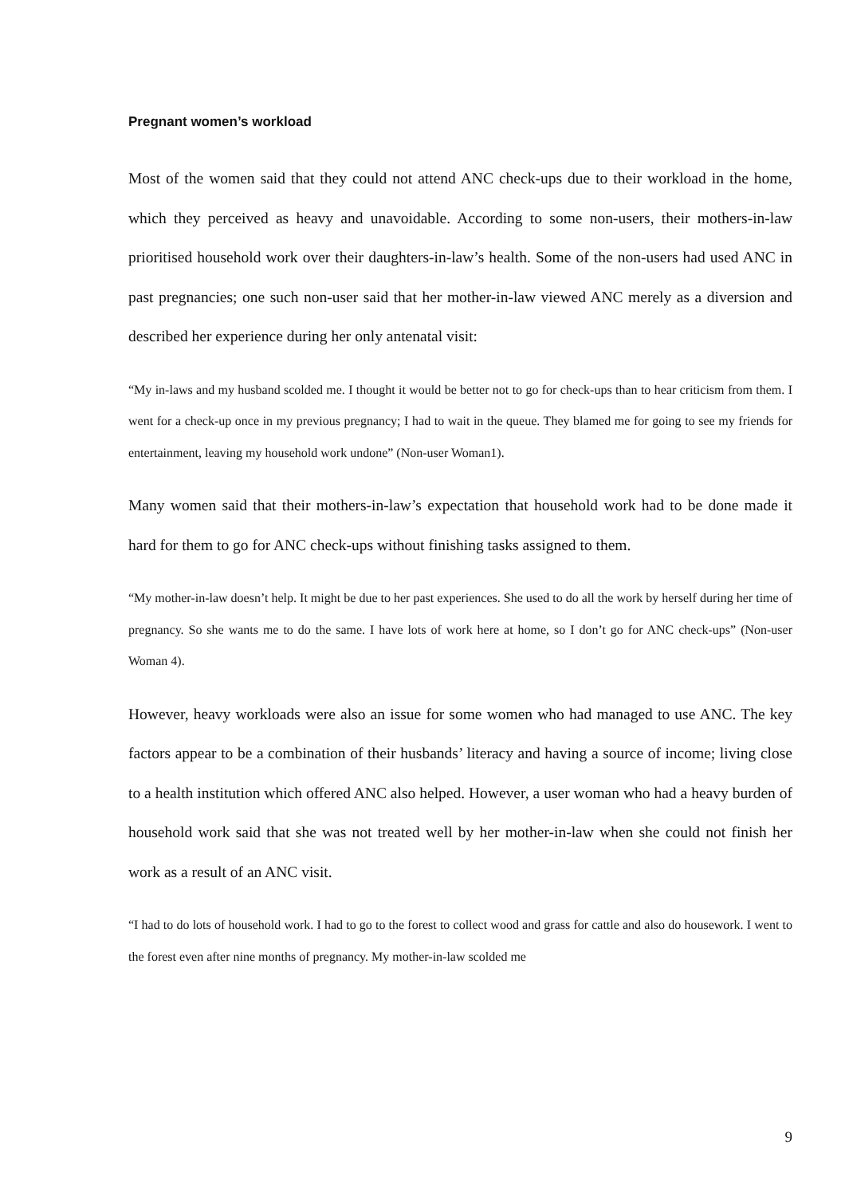Pregnant women’s workload
Most of the women said that they could not attend ANC check-ups due to their workload in the home, which they perceived as heavy and unavoidable. According to some non-users, their mothers-in-law prioritised household work over their daughters-in-law’s health. Some of the non-users had used ANC in past pregnancies; one such non-user said that her mother-in-law viewed ANC merely as a diversion and described her experience during her only antenatal visit:
“My in-laws and my husband scolded me. I thought it would be better not to go for check-ups than to hear criticism from them. I went for a check-up once in my previous pregnancy; I had to wait in the queue. They blamed me for going to see my friends for entertainment, leaving my household work undone” (Non-user Woman1).
Many women said that their mothers-in-law’s expectation that household work had to be done made it hard for them to go for ANC check-ups without finishing tasks assigned to them.
“My mother-in-law doesn’t help. It might be due to her past experiences. She used to do all the work by herself during her time of pregnancy. So she wants me to do the same. I have lots of work here at home, so I don’t go for ANC check-ups” (Non-user Woman 4).
However, heavy workloads were also an issue for some women who had managed to use ANC. The key factors appear to be a combination of their husbands’ literacy and having a source of income; living close to a health institution which offered ANC also helped. However, a user woman who had a heavy burden of household work said that she was not treated well by her mother-in-law when she could not finish her work as a result of an ANC visit.
“I had to do lots of household work. I had to go to the forest to collect wood and grass for cattle and also do housework. I went to the forest even after nine months of pregnancy. My mother-in-law scolded me
9